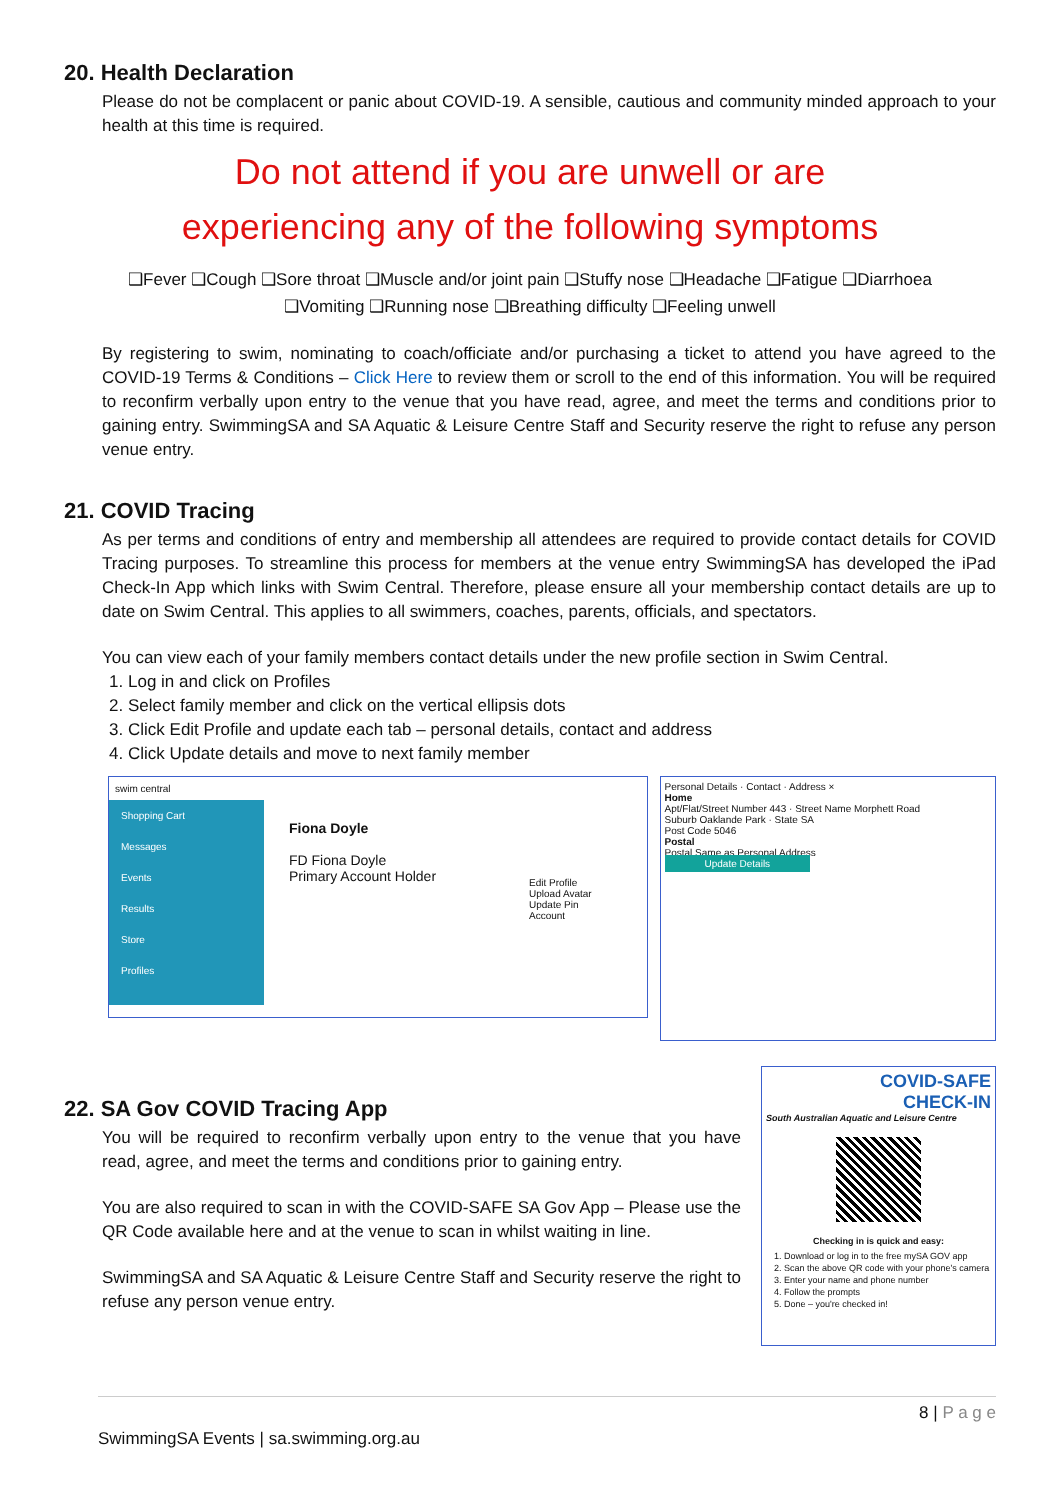20. Health Declaration
Please do not be complacent or panic about COVID-19. A sensible, cautious and community minded approach to your health at this time is required.
Do not attend if you are unwell or are
experiencing any of the following symptoms
❑Fever ❑Cough ❑Sore throat ❑Muscle and/or joint pain ❑Stuffy nose ❑Headache ❑Fatigue ❑Diarrhoea
❑Vomiting ❑Running nose ❑Breathing difficulty ❑Feeling unwell
By registering to swim, nominating to coach/officiate and/or purchasing a ticket to attend you have agreed to the COVID-19 Terms & Conditions – Click Here to review them or scroll to the end of this information. You will be required to reconfirm verbally upon entry to the venue that you have read, agree, and meet the terms and conditions prior to gaining entry. SwimmingSA and SA Aquatic & Leisure Centre Staff and Security reserve the right to refuse any person venue entry.
21. COVID Tracing
As per terms and conditions of entry and membership all attendees are required to provide contact details for COVID Tracing purposes. To streamline this process for members at the venue entry SwimmingSA has developed the iPad Check-In App which links with Swim Central. Therefore, please ensure all your membership contact details are up to date on Swim Central. This applies to all swimmers, coaches, parents, officials, and spectators.
You can view each of your family members contact details under the new profile section in Swim Central.
1. Log in and click on Profiles
2. Select family member and click on the vertical ellipsis dots
3. Click Edit Profile and update each tab – personal details, contact and address
4. Click Update details and move to next family member
swim central
Shopping Cart
Messages
Events
Results
Store
Profiles
Fiona Doyle
FD Fiona Doyle
Primary Account Holder
Edit Profile
Upload Avatar
Update Pin
Account
Personal Details · Contact · Address ×
Home
Apt/Flat/Street Number 443 · Street Name Morphett Road
Suburb Oaklande Park · State SA
Post Code 5046
Postal
Postal Same as Personal Address
Update Details
22. SA Gov COVID Tracing App
You will be required to reconfirm verbally upon entry to the venue that you have read, agree, and meet the terms and conditions prior to gaining entry.
You are also required to scan in with the COVID-SAFE SA Gov App – Please use the QR Code available here and at the venue to scan in whilst waiting in line.
SwimmingSA and SA Aquatic & Leisure Centre Staff and Security reserve the right to refuse any person venue entry.
COVID-SAFE
CHECK-IN
South Australian Aquatic and Leisure Centre
Checking in is quick and easy:
1. Download or log in to the free mySA GOV app
2. Scan the above QR code with your phone's camera
3. Enter your name and phone number
4. Follow the prompts
5. Done – you're checked in!
8 | P a g e
SwimmingSA Events | sa.swimming.org.au